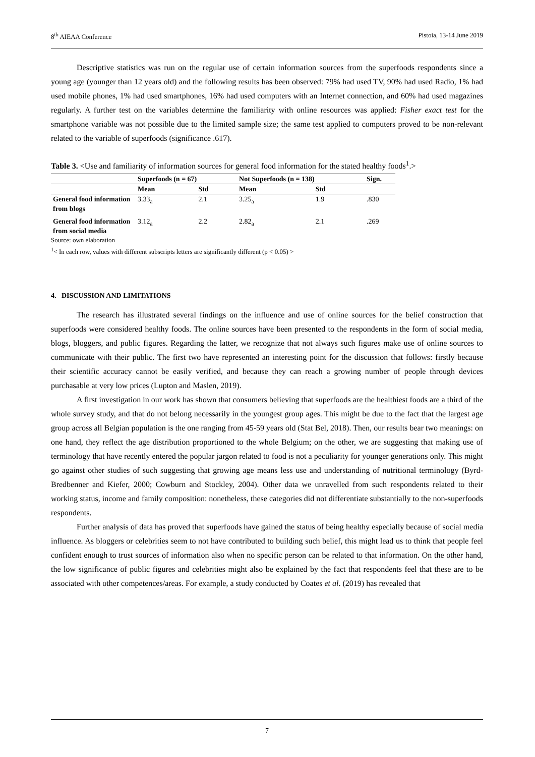8<sup>th</sup> AIEAA Conference Pistoia, 13-14 June 2019
Descriptive statistics was run on the regular use of certain information sources from the superfoods respondents since a young age (younger than 12 years old) and the following results has been observed: 79% had used TV, 90% had used Radio, 1% had used mobile phones, 1% had used smartphones, 16% had used computers with an Internet connection, and 60% had used magazines regularly. A further test on the variables determine the familiarity with online resources was applied: Fisher exact test for the smartphone variable was not possible due to the limited sample size; the same test applied to computers proved to be non-relevant related to the variable of superfoods (significance .617).
Table 3. <Use and familiarity of information sources for general food information for the stated healthy foods<sup>1</sup>.>
| | Superfoods (n = 67) | | Not Superfoods (n = 138) | | Sign. |
| --- | --- | --- | --- | --- | --- |
| | Mean | Std | Mean | Std | |
| General food information from blogs | 3.33<sub>a</sub> | 2.1 | 3.25<sub>a</sub> | 1.9 | .830 |
| General food information from social media | 3.12<sub>a</sub> | 2.2 | 2.82<sub>a</sub> | 2.1 | .269 |
Source: own elaboration
<sup>1</sup>< In each row, values with different subscripts letters are significantly different (p < 0.05) >
4. DISCUSSION AND LIMITATIONS
The research has illustrated several findings on the influence and use of online sources for the belief construction that superfoods were considered healthy foods. The online sources have been presented to the respondents in the form of social media, blogs, bloggers, and public figures. Regarding the latter, we recognize that not always such figures make use of online sources to communicate with their public. The first two have represented an interesting point for the discussion that follows: firstly because their scientific accuracy cannot be easily verified, and because they can reach a growing number of people through devices purchasable at very low prices (Lupton and Maslen, 2019).
A first investigation in our work has shown that consumers believing that superfoods are the healthiest foods are a third of the whole survey study, and that do not belong necessarily in the youngest group ages. This might be due to the fact that the largest age group across all Belgian population is the one ranging from 45-59 years old (Stat Bel, 2018). Then, our results bear two meanings: on one hand, they reflect the age distribution proportioned to the whole Belgium; on the other, we are suggesting that making use of terminology that have recently entered the popular jargon related to food is not a peculiarity for younger generations only. This might go against other studies of such suggesting that growing age means less use and understanding of nutritional terminology (Byrd-Bredbenner and Kiefer, 2000; Cowburn and Stockley, 2004). Other data we unravelled from such respondents related to their working status, income and family composition: nonetheless, these categories did not differentiate substantially to the non-superfoods respondents.
Further analysis of data has proved that superfoods have gained the status of being healthy especially because of social media influence. As bloggers or celebrities seem to not have contributed to building such belief, this might lead us to think that people feel confident enough to trust sources of information also when no specific person can be related to that information. On the other hand, the low significance of public figures and celebrities might also be explained by the fact that respondents feel that these are to be associated with other competences/areas. For example, a study conducted by Coates et al. (2019) has revealed that
7